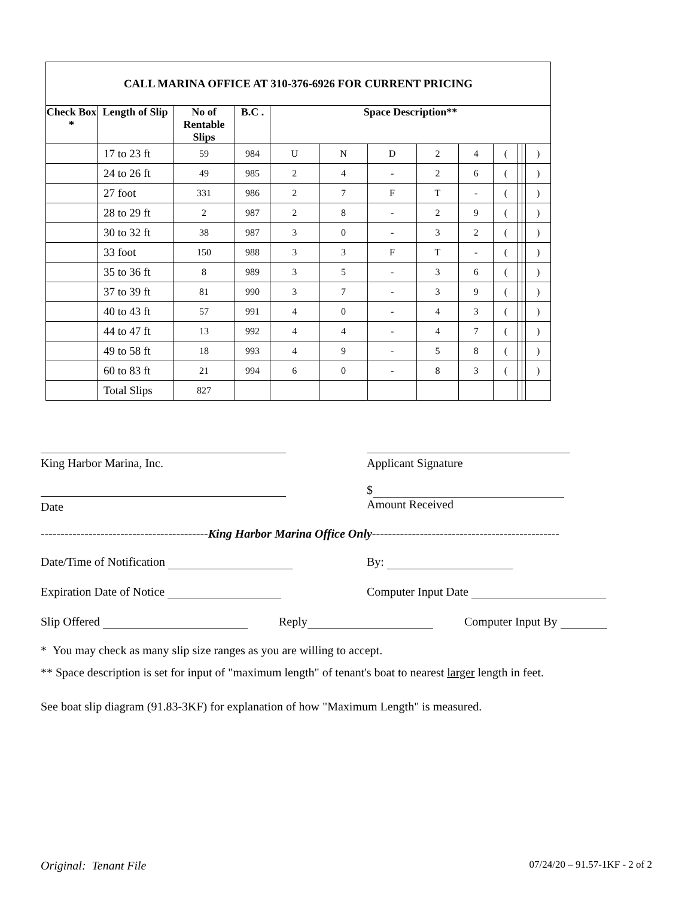| CALL MARINA OFFICE AT 310-376-6926 FOR CURRENT PRICING | | | | | | | | | | | | |
| --- | --- | --- | --- | --- | --- | --- | --- | --- | --- | --- | --- | --- |
| Check Box * | Length of Slip | No of Rentable Slips | B.C . | Space Description** | | | | | | | | |
| | 17 to 23 ft | 59 | 984 | U | N | D | 2 | 4 | ( | | | ) |
| | 24 to 26 ft | 49 | 985 | 2 | 4 | - | 2 | 6 | ( | | | ) |
| | 27 foot | 331 | 986 | 2 | 7 | F | T | - | ( | | | ) |
| | 28 to 29 ft | 2 | 987 | 2 | 8 | - | 2 | 9 | ( | | | ) |
| | 30 to 32 ft | 38 | 987 | 3 | 0 | - | 3 | 2 | ( | | | ) |
| | 33 foot | 150 | 988 | 3 | 3 | F | T | - | ( | | | ) |
| | 35 to 36 ft | 8 | 989 | 3 | 5 | - | 3 | 6 | ( | | | ) |
| | 37 to 39 ft | 81 | 990 | 3 | 7 | - | 3 | 9 | ( | | | ) |
| | 40 to 43 ft | 57 | 991 | 4 | 0 | - | 4 | 3 | ( | | | ) |
| | 44 to 47 ft | 13 | 992 | 4 | 4 | - | 4 | 7 | ( | | | ) |
| | 49 to 58 ft | 18 | 993 | 4 | 9 | - | 5 | 8 | ( | | | ) |
| | 60 to 83 ft | 21 | 994 | 6 | 0 | - | 8 | 3 | ( | | | ) |
| | Total Slips | 827 | | | | | | | | | | |
King Harbor Marina, Inc. Applicant Signature
Date $
Amount Received
------------------------------------------King Harbor Marina Office Only-----------------------------------------------
Date/Time of Notification By:
Expiration Date of Notice Computer Input Date
Slip Offered Reply Computer Input By
* You may check as many slip size ranges as you are willing to accept.
** Space description is set for input of "maximum length" of tenant's boat to nearest larger length in feet.
See boat slip diagram (91.83-3KF) for explanation of how "Maximum Length" is measured.
Original: Tenant File 07/24/20 – 91.57-1KF - 2 of 2